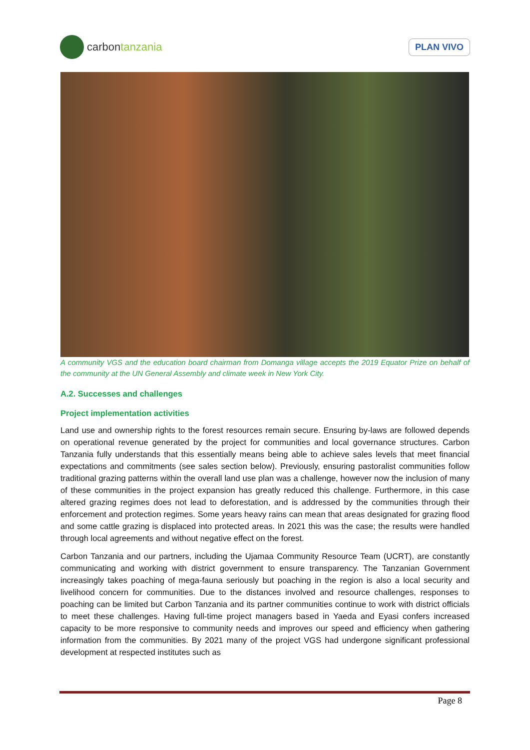carbon tanzania
PLAN VIVO
A community VGS and the education board chairman from Domanga village accepts the 2019 Equator Prize on behalf of the community at the UN General Assembly and climate week in New York City.
A.2. Successes and challenges
Project implementation activities
Land use and ownership rights to the forest resources remain secure. Ensuring by-laws are followed depends on operational revenue generated by the project for communities and local governance structures. Carbon Tanzania fully understands that this essentially means being able to achieve sales levels that meet financial expectations and commitments (see sales section below). Previously, ensuring pastoralist communities follow traditional grazing patterns within the overall land use plan was a challenge, however now the inclusion of many of these communities in the project expansion has greatly reduced this challenge. Furthermore, in this case altered grazing regimes does not lead to deforestation, and is addressed by the communities through their enforcement and protection regimes. Some years heavy rains can mean that areas designated for grazing flood and some cattle grazing is displaced into protected areas. In 2021 this was the case; the results were handled through local agreements and without negative effect on the forest.
Carbon Tanzania and our partners, including the Ujamaa Community Resource Team (UCRT), are constantly communicating and working with district government to ensure transparency. The Tanzanian Government increasingly takes poaching of mega-fauna seriously but poaching in the region is also a local security and livelihood concern for communities. Due to the distances involved and resource challenges, responses to poaching can be limited but Carbon Tanzania and its partner communities continue to work with district officials to meet these challenges. Having full-time project managers based in Yaeda and Eyasi confers increased capacity to be more responsive to community needs and improves our speed and efficiency when gathering information from the communities. By 2021 many of the project VGS had undergone significant professional development at respected institutes such as
Page 8